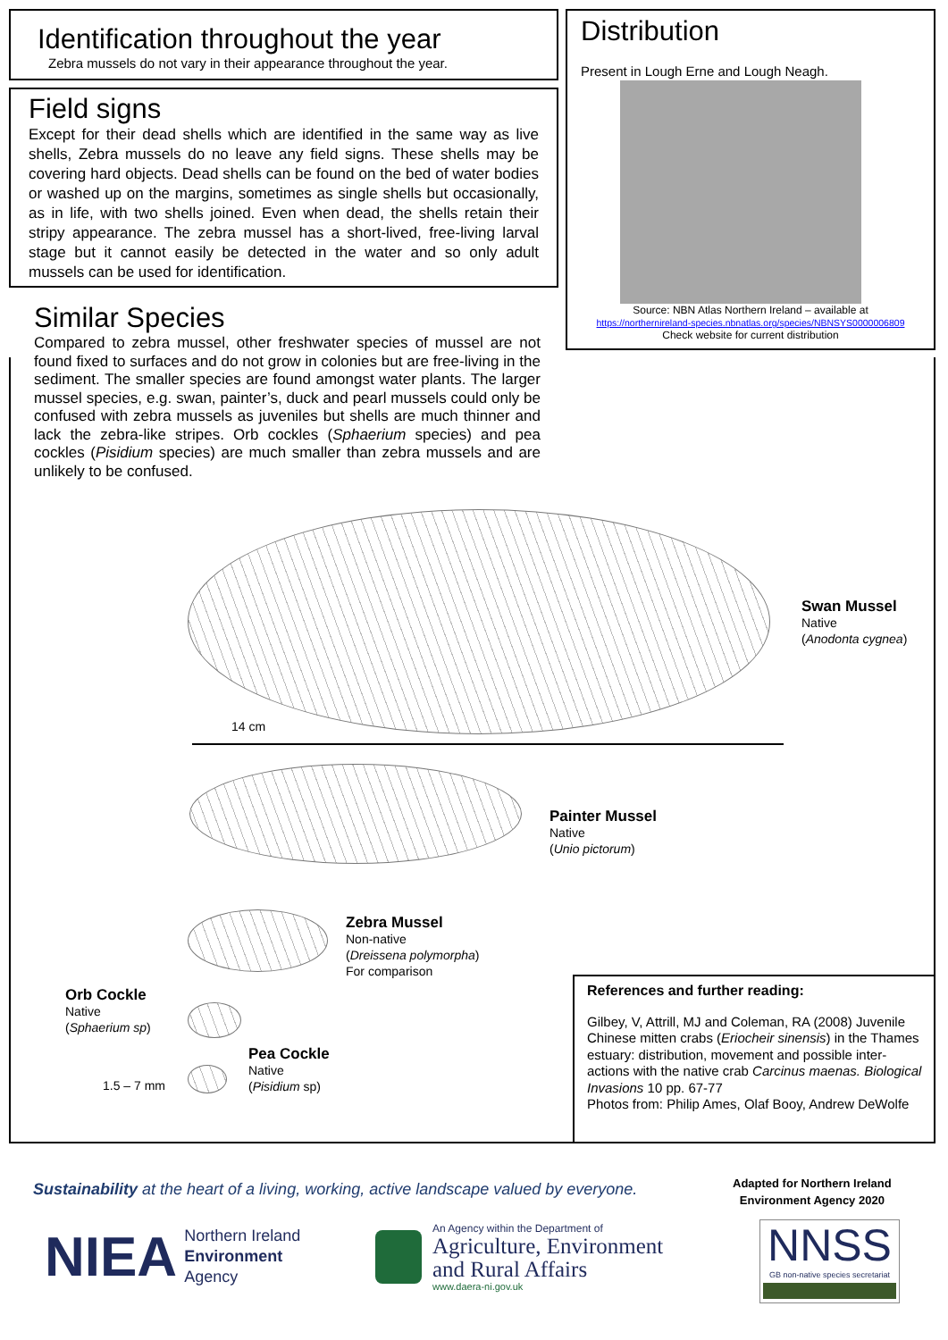Identification throughout the year
Zebra mussels do not vary in their appearance throughout the year.
Field signs
Except for their dead shells which are identified in the same way as live shells, Zebra mussels do no leave any field signs. These shells may be covering hard objects. Dead shells can be found on the bed of water bodies or washed up on the margins, sometimes as single shells but occasionally, as in life, with two shells joined. Even when dead, the shells retain their stripy appearance. The zebra mussel has a short-lived, free-living larval stage but it cannot easily be detected in the water and so only adult mussels can be used for identification.
Similar Species
Compared to zebra mussel, other freshwater species of mussel are not found fixed to surfaces and do not grow in colonies but are free-living in the sediment. The smaller species are found amongst water plants. The larger mussel species, e.g. swan, painter’s, duck and pearl mussels could only be confused with zebra mussels as juveniles but shells are much thinner and lack the zebra-like stripes. Orb cockles (Sphaerium species) and pea cockles (Pisidium species) are much smaller than zebra mussels and are unlikely to be confused.
Distribution
Present in Lough Erne and Lough Neagh.
Source: NBN Atlas Northern Ireland – available at
https://northernireland-species.nbnatlas.org/species/NBNSYS0000006809
Check website for current distribution
14 cm
Swan Mussel
Native
(Anodonta cygnea)
Painter Mussel
Native
(Unio pictorum)
Zebra Mussel
Non-native
(Dreissena polymorpha)
For comparison
Orb Cockle
Native
(Sphaerium sp)
1.5 – 7 mm
Pea Cockle
Native
(Pisidium sp)
References and further reading:
Gilbey, V, Attrill, MJ and Coleman, RA (2008) Juvenile Chinese mitten crabs (Eriocheir sinensis) in the Thames estuary: distribution, movement and possible inter- actions with the native crab Carcinus maenas. Biological Invasions 10 pp. 67-77
Photos from: Philip Ames, Olaf Booy, Andrew DeWolfe
Sustainability at the heart of a living, working, active landscape valued by everyone.
Adapted for Northern Ireland
Environment Agency 2020
NIEA Northern Ireland
Environment
Agency
An Agency within the Department of
Agriculture, Environment
and Rural Affairs
www.daera-ni.gov.uk
NNSS
GB non-native species secretariat